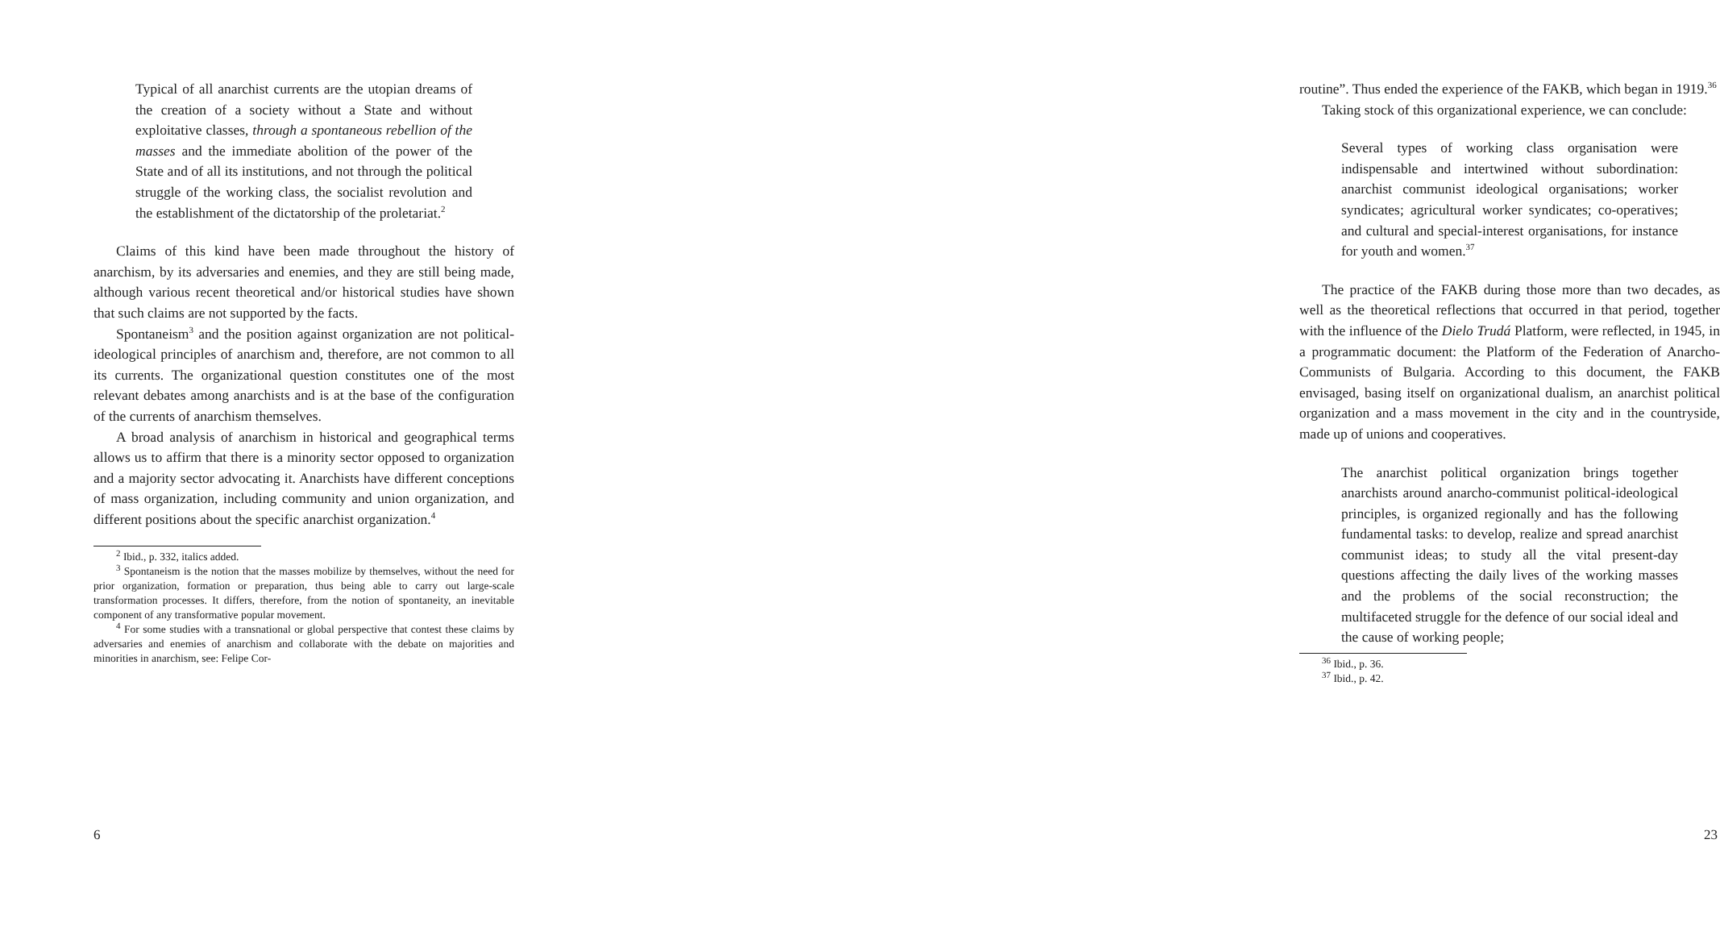Typical of all anarchist currents are the utopian dreams of the creation of a society without a State and without exploitative classes, through a spontaneous rebellion of the masses and the immediate abolition of the power of the State and of all its institutions, and not through the political struggle of the working class, the socialist revolution and the establishment of the dictatorship of the proletariat.<sup>2</sup>
Claims of this kind have been made throughout the history of anarchism, by its adversaries and enemies, and they are still being made, although various recent theoretical and/or historical studies have shown that such claims are not supported by the facts.
Spontaneism<sup>3</sup> and the position against organization are not political-ideological principles of anarchism and, therefore, are not common to all its currents. The organizational question constitutes one of the most relevant debates among anarchists and is at the base of the configuration of the currents of anarchism themselves.
A broad analysis of anarchism in historical and geographical terms allows us to affirm that there is a minority sector opposed to organization and a majority sector advocating it. Anarchists have different conceptions of mass organization, including community and union organization, and different positions about the specific anarchist organization.<sup>4</sup>
<sup>2</sup> Ibid., p. 332, italics added.
<sup>3</sup> Spontaneism is the notion that the masses mobilize by themselves, without the need for prior organization, formation or preparation, thus being able to carry out large-scale transformation processes. It differs, therefore, from the notion of spontaneity, an inevitable component of any transformative popular movement.
<sup>4</sup> For some studies with a transnational or global perspective that contest these claims by adversaries and enemies of anarchism and collaborate with the debate on majorities and minorities in anarchism, see: Felipe Cor-
6
routine”. Thus ended the experience of the FAKB, which began in 1919.<sup>36</sup>
Taking stock of this organizational experience, we can conclude:
Several types of working class organisation were indispensable and intertwined without subordination: anarchist communist ideological organisations; worker syndicates; agricultural worker syndicates; co-operatives; and cultural and special-interest organisations, for instance for youth and women.<sup>37</sup>
The practice of the FAKB during those more than two decades, as well as the theoretical reflections that occurred in that period, together with the influence of the Dielo Trudá Platform, were reflected, in 1945, in a programmatic document: the Platform of the Federation of Anarcho-Communists of Bulgaria. According to this document, the FAKB envisaged, basing itself on organizational dualism, an anarchist political organization and a mass movement in the city and in the countryside, made up of unions and cooperatives.
The anarchist political organization brings together anarchists around anarcho-communist political-ideological principles, is organized regionally and has the following fundamental tasks: to develop, realize and spread anarchist communist ideas; to study all the vital present-day questions affecting the daily lives of the working masses and the problems of the social reconstruction; the multifaceted struggle for the defence of our social ideal and the cause of working people;
<sup>36</sup> Ibid., p. 36.
<sup>37</sup> Ibid., p. 42.
23